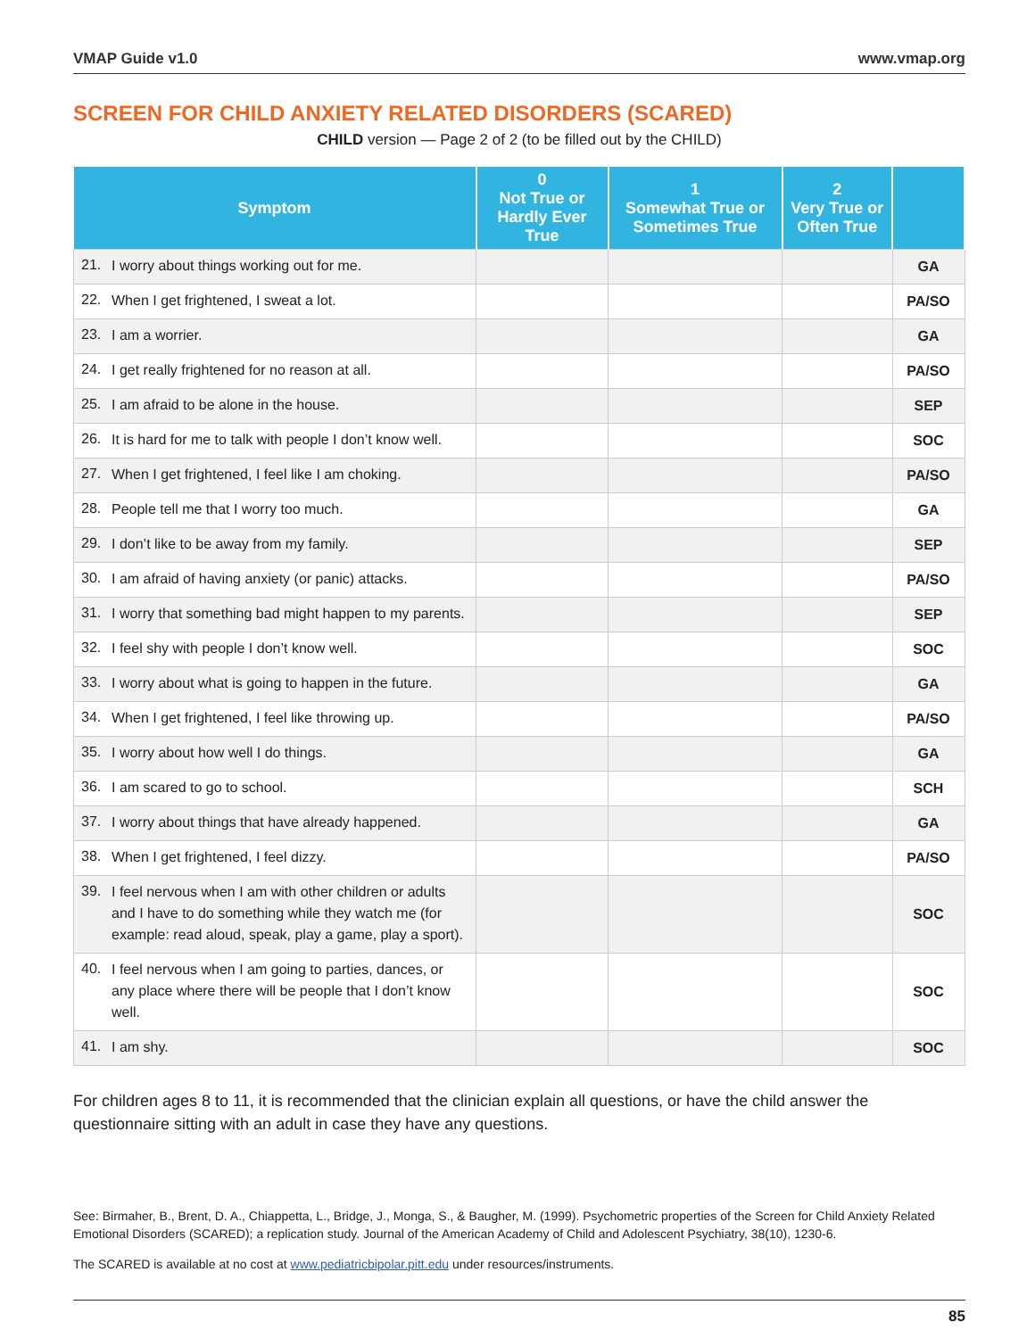VMAP Guide v1.0 www.vmap.org
SCREEN FOR CHILD ANXIETY RELATED DISORDERS (SCARED)
CHILD version — Page 2 of 2 (to be filled out by the CHILD)
| Symptom | | 0 Not True or Hardly Ever True | 1 Somewhat True or Sometimes True | 2 Very True or Often True | |
| --- | --- | --- | --- | --- | --- |
| 21. | I worry about things working out for me. | | | | GA |
| 22. | When I get frightened, I sweat a lot. | | | | PA/SO |
| 23. | I am a worrier. | | | | GA |
| 24. | I get really frightened for no reason at all. | | | | PA/SO |
| 25. | I am afraid to be alone in the house. | | | | SEP |
| 26. | It is hard for me to talk with people I don’t know well. | | | | SOC |
| 27. | When I get frightened, I feel like I am choking. | | | | PA/SO |
| 28. | People tell me that I worry too much. | | | | GA |
| 29. | I don’t like to be away from my family. | | | | SEP |
| 30. | I am afraid of having anxiety (or panic) attacks. | | | | PA/SO |
| 31. | I worry that something bad might happen to my parents. | | | | SEP |
| 32. | I feel shy with people I don’t know well. | | | | SOC |
| 33. | I worry about what is going to happen in the future. | | | | GA |
| 34. | When I get frightened, I feel like throwing up. | | | | PA/SO |
| 35. | I worry about how well I do things. | | | | GA |
| 36. | I am scared to go to school. | | | | SCH |
| 37. | I worry about things that have already happened. | | | | GA |
| 38. | When I get frightened, I feel dizzy. | | | | PA/SO |
| 39. | I feel nervous when I am with other children or adults and I have to do something while they watch me (for example: read aloud, speak, play a game, play a sport). | | | | SOC |
| 40. | I feel nervous when I am going to parties, dances, or any place where there will be people that I don’t know well. | | | | SOC |
| 41. | I am shy. | | | | SOC |
For children ages 8 to 11, it is recommended that the clinician explain all questions, or have the child answer the questionnaire sitting with an adult in case they have any questions.
See: Birmaher, B., Brent, D. A., Chiappetta, L., Bridge, J., Monga, S., & Baugher, M. (1999). Psychometric properties of the Screen for Child Anxiety Related Emotional Disorders (SCARED); a replication study. Journal of the American Academy of Child and Adolescent Psychiatry, 38(10), 1230-6.
The SCARED is available at no cost at www.pediatricbipolar.pitt.edu under resources/instruments.
85